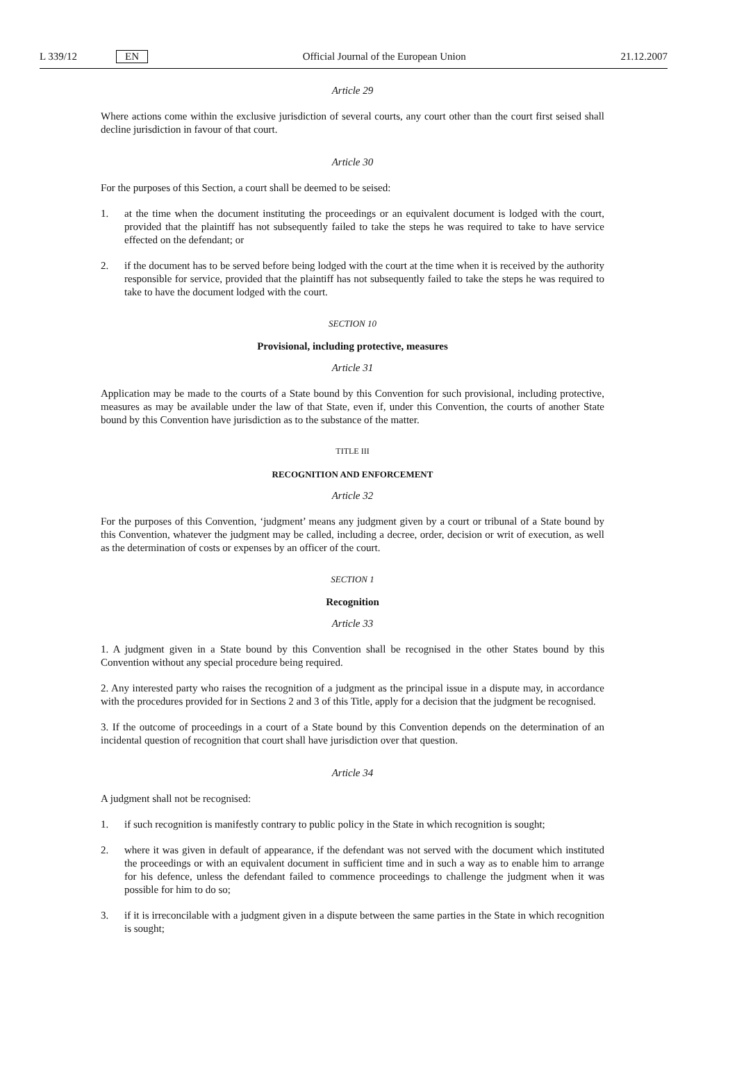L 339/12 EN Official Journal of the European Union 21.12.2007
Article 29
Where actions come within the exclusive jurisdiction of several courts, any court other than the court first seised shall decline jurisdiction in favour of that court.
Article 30
For the purposes of this Section, a court shall be deemed to be seised:
1. at the time when the document instituting the proceedings or an equivalent document is lodged with the court, provided that the plaintiff has not subsequently failed to take the steps he was required to take to have service effected on the defendant; or
2. if the document has to be served before being lodged with the court at the time when it is received by the authority responsible for service, provided that the plaintiff has not subsequently failed to take the steps he was required to take to have the document lodged with the court.
SECTION 10
Provisional, including protective, measures
Article 31
Application may be made to the courts of a State bound by this Convention for such provisional, including protective, measures as may be available under the law of that State, even if, under this Convention, the courts of another State bound by this Convention have jurisdiction as to the substance of the matter.
TITLE III
RECOGNITION AND ENFORCEMENT
Article 32
For the purposes of this Convention, ‘judgment’ means any judgment given by a court or tribunal of a State bound by this Convention, whatever the judgment may be called, including a decree, order, decision or writ of execution, as well as the determination of costs or expenses by an officer of the court.
SECTION 1
Recognition
Article 33
1. A judgment given in a State bound by this Convention shall be recognised in the other States bound by this Convention without any special procedure being required.
2. Any interested party who raises the recognition of a judgment as the principal issue in a dispute may, in accordance with the procedures provided for in Sections 2 and 3 of this Title, apply for a decision that the judgment be recognised.
3. If the outcome of proceedings in a court of a State bound by this Convention depends on the determination of an incidental question of recognition that court shall have jurisdiction over that question.
Article 34
A judgment shall not be recognised:
1. if such recognition is manifestly contrary to public policy in the State in which recognition is sought;
2. where it was given in default of appearance, if the defendant was not served with the document which instituted the proceedings or with an equivalent document in sufficient time and in such a way as to enable him to arrange for his defence, unless the defendant failed to commence proceedings to challenge the judgment when it was possible for him to do so;
3. if it is irreconcilable with a judgment given in a dispute between the same parties in the State in which recognition is sought;